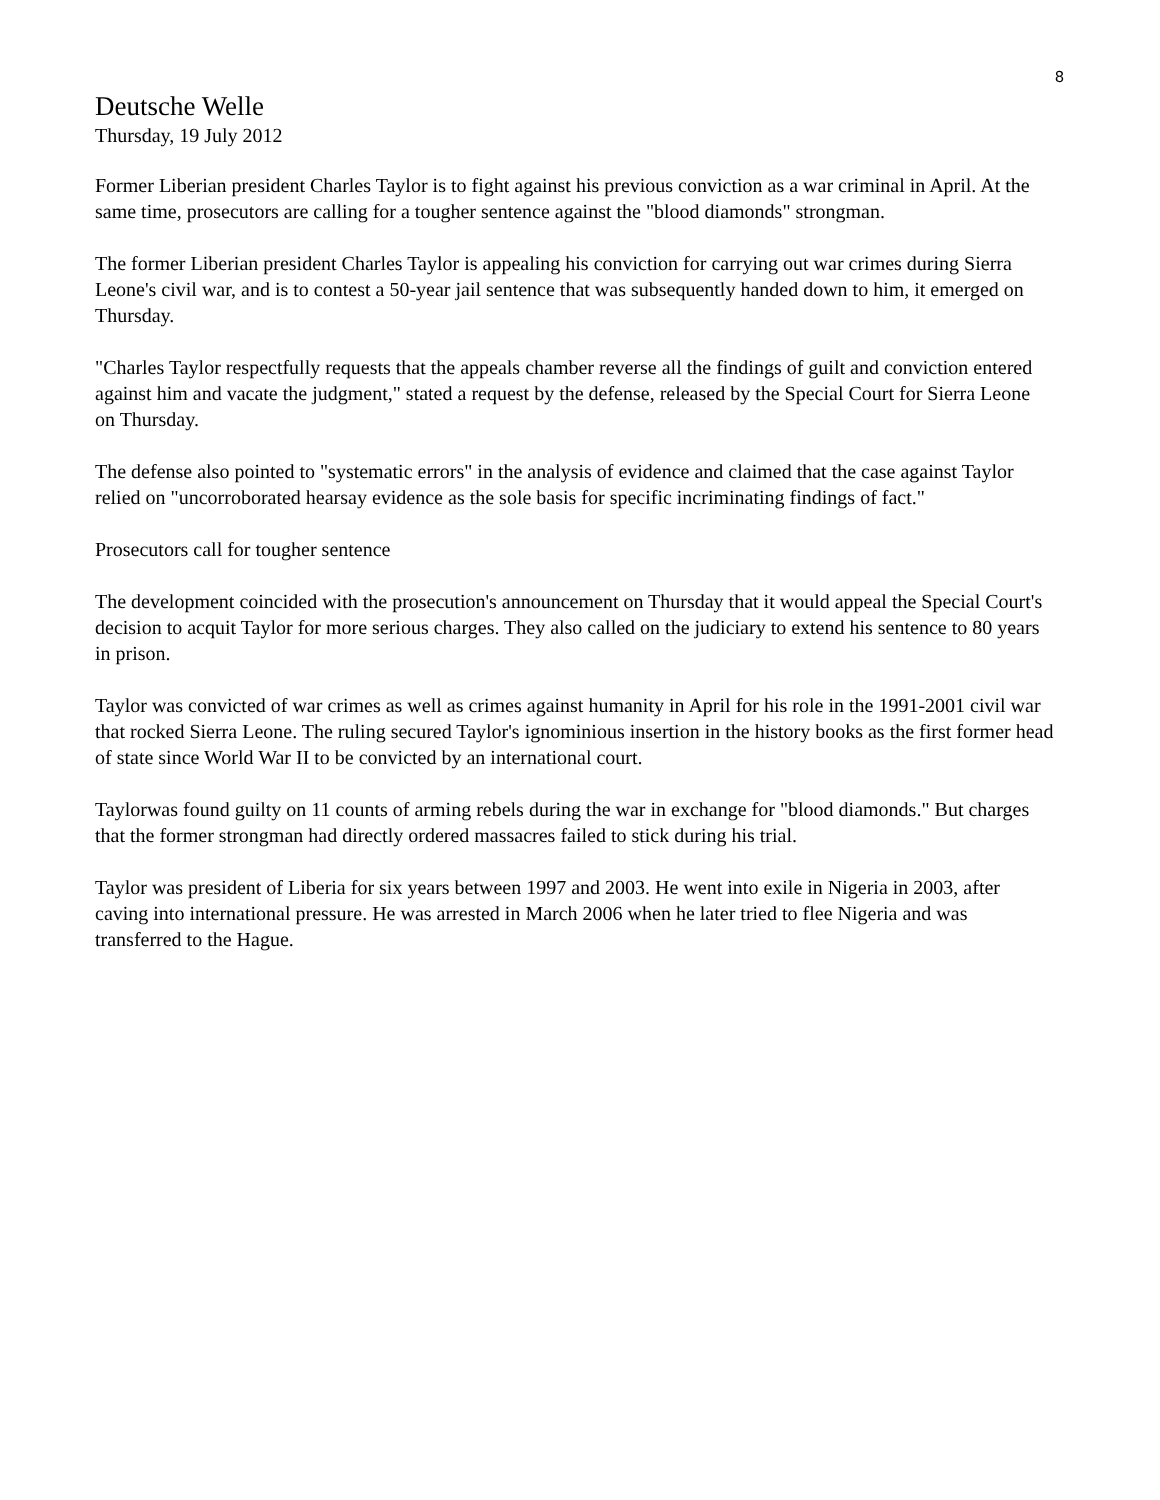8
Deutsche Welle
Thursday, 19 July 2012
Former Liberian president Charles Taylor is to fight against his previous conviction as a war criminal in April. At the same time, prosecutors are calling for a tougher sentence against the "blood diamonds" strongman.
The former Liberian president Charles Taylor is appealing his conviction for carrying out war crimes during Sierra Leone's civil war, and is to contest a 50-year jail sentence that was subsequently handed down to him, it emerged on Thursday.
"Charles Taylor respectfully requests that the appeals chamber reverse all the findings of guilt and conviction entered against him and vacate the judgment," stated a request by the defense, released by the Special Court for Sierra Leone on Thursday.
The defense also pointed to "systematic errors" in the analysis of evidence and claimed that the case against Taylor relied on "uncorroborated hearsay evidence as the sole basis for specific incriminating findings of fact."
Prosecutors call for tougher sentence
The development coincided with the prosecution's announcement on Thursday that it would appeal the Special Court's decision to acquit Taylor for more serious charges. They also called on the judiciary to extend his sentence to 80 years in prison.
Taylor was convicted of war crimes as well as crimes against humanity in April for his role in the 1991-2001 civil war that rocked Sierra Leone. The ruling secured Taylor's ignominious insertion in the history books as the first former head of state since World War II to be convicted by an international court.
Taylorwas found guilty on 11 counts of arming rebels during the war in exchange for "blood diamonds." But charges that the former strongman had directly ordered massacres failed to stick during his trial.
Taylor was president of Liberia for six years between 1997 and 2003. He went into exile in Nigeria in 2003, after caving into international pressure. He was arrested in March 2006 when he later tried to flee Nigeria and was transferred to the Hague.